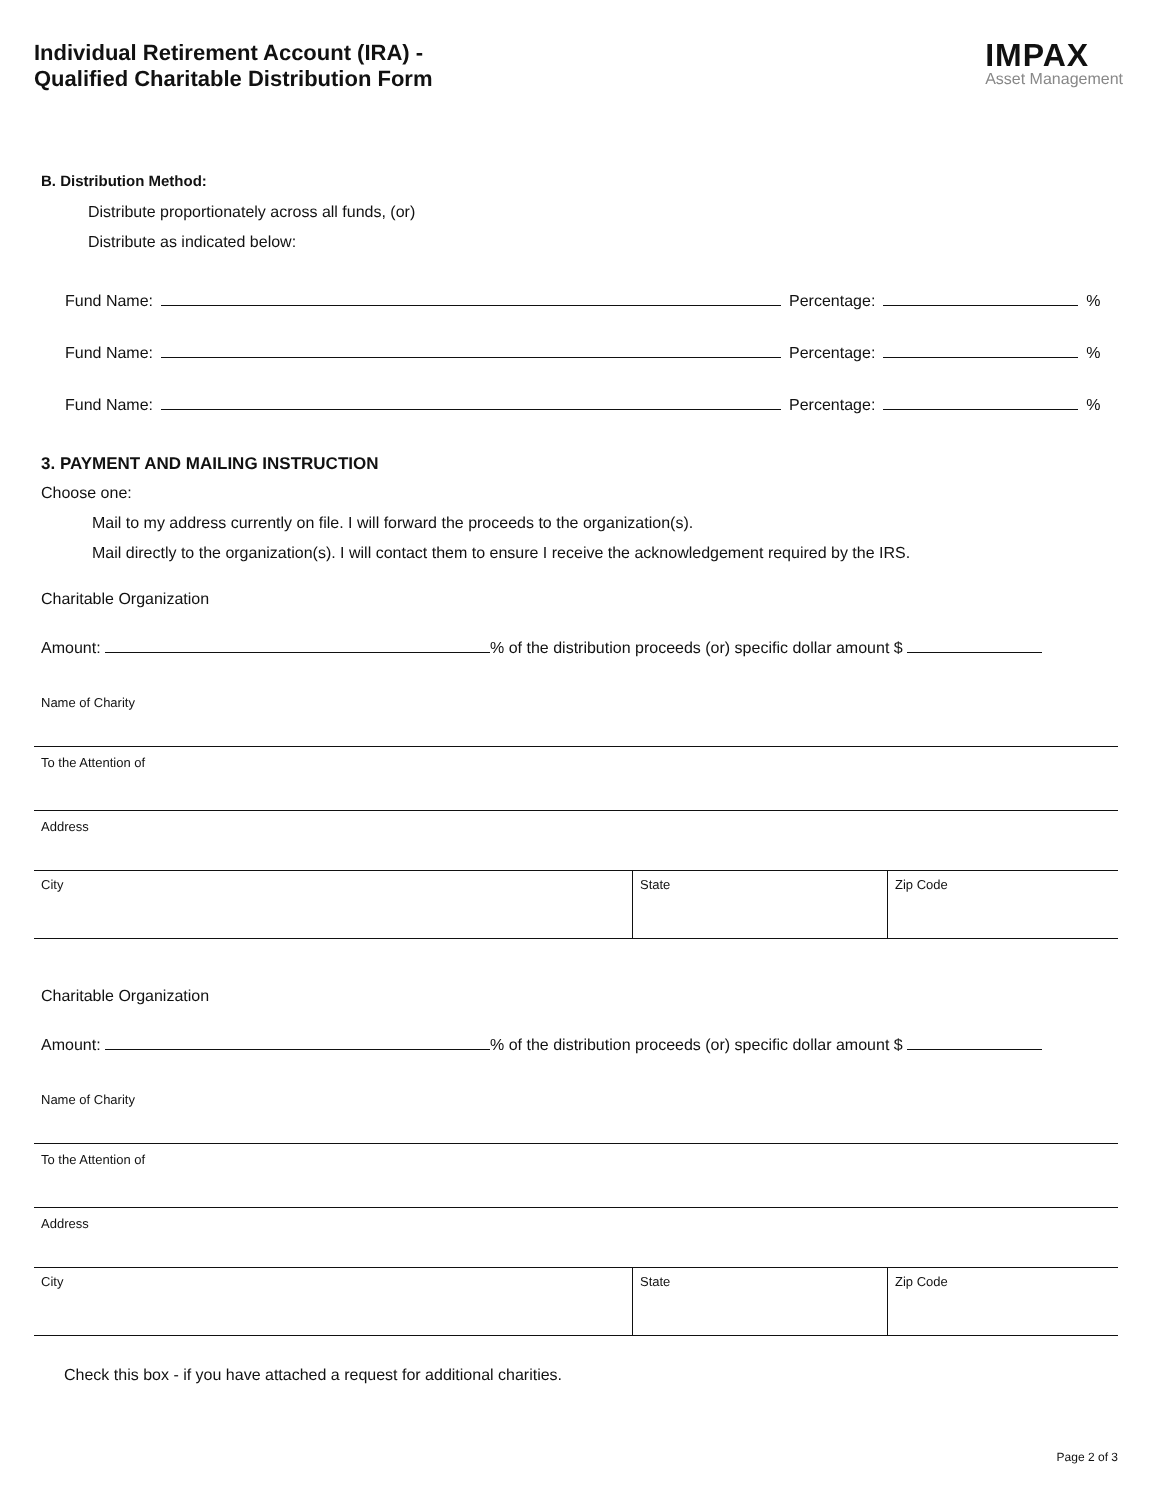Individual Retirement Account (IRA) -
Qualified Charitable Distribution Form
IMPAX
Asset Management
B. Distribution Method:
Distribute proportionately across all funds, (or)
Distribute as indicated below:
Fund Name: Percentage: %
Fund Name: Percentage: %
Fund Name: Percentage: %
3. PAYMENT AND MAILING INSTRUCTION
Choose one:
Mail to my address currently on file. I will forward the proceeds to the organization(s).
Mail directly to the organization(s). I will contact them to ensure I receive the acknowledgement required by the IRS.
Charitable Organization
Amount: % of the distribution proceeds (or) specific dollar amount $
Name of Charity
To the Attention of
Address
City State Zip Code
Charitable Organization
Amount: % of the distribution proceeds (or) specific dollar amount $
Name of Charity
To the Attention of
Address
City State Zip Code
Check this box - if you have attached a request for additional charities.
Page 2 of 3